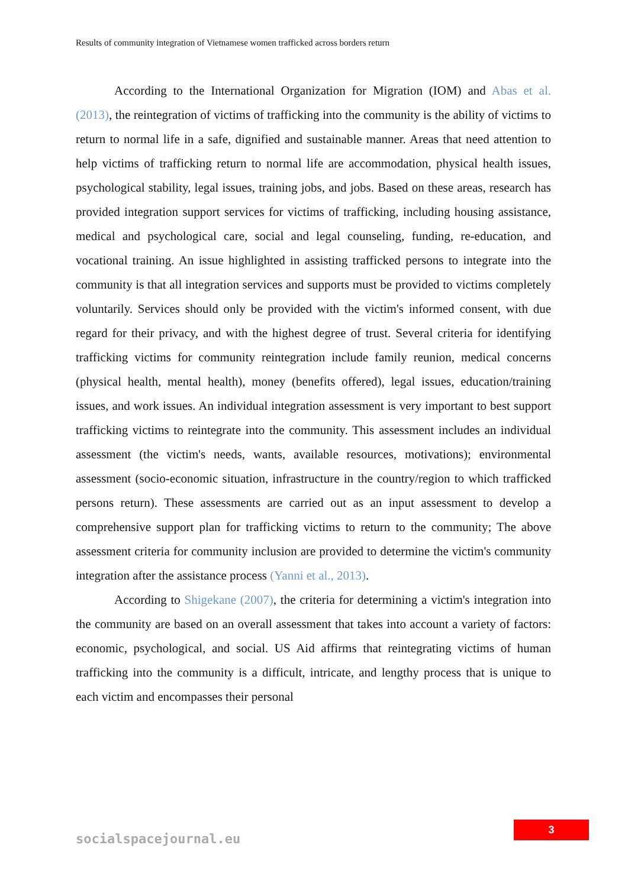Results of community integration of Vietnamese women trafficked across borders return
According to the International Organization for Migration (IOM) and Abas et al. (2013), the reintegration of victims of trafficking into the community is the ability of victims to return to normal life in a safe, dignified and sustainable manner. Areas that need attention to help victims of trafficking return to normal life are accommodation, physical health issues, psychological stability, legal issues, training jobs, and jobs. Based on these areas, research has provided integration support services for victims of trafficking, including housing assistance, medical and psychological care, social and legal counseling, funding, re-education, and vocational training. An issue highlighted in assisting trafficked persons to integrate into the community is that all integration services and supports must be provided to victims completely voluntarily. Services should only be provided with the victim's informed consent, with due regard for their privacy, and with the highest degree of trust. Several criteria for identifying trafficking victims for community reintegration include family reunion, medical concerns (physical health, mental health), money (benefits offered), legal issues, education/training issues, and work issues. An individual integration assessment is very important to best support trafficking victims to reintegrate into the community. This assessment includes an individual assessment (the victim's needs, wants, available resources, motivations); environmental assessment (socio-economic situation, infrastructure in the country/region to which trafficked persons return). These assessments are carried out as an input assessment to develop a comprehensive support plan for trafficking victims to return to the community; The above assessment criteria for community inclusion are provided to determine the victim's community integration after the assistance process (Yanni et al., 2013).
According to Shigekane (2007), the criteria for determining a victim's integration into the community are based on an overall assessment that takes into account a variety of factors: economic, psychological, and social. US Aid affirms that reintegrating victims of human trafficking into the community is a difficult, intricate, and lengthy process that is unique to each victim and encompasses their personal
3
socialspacejournal.eu